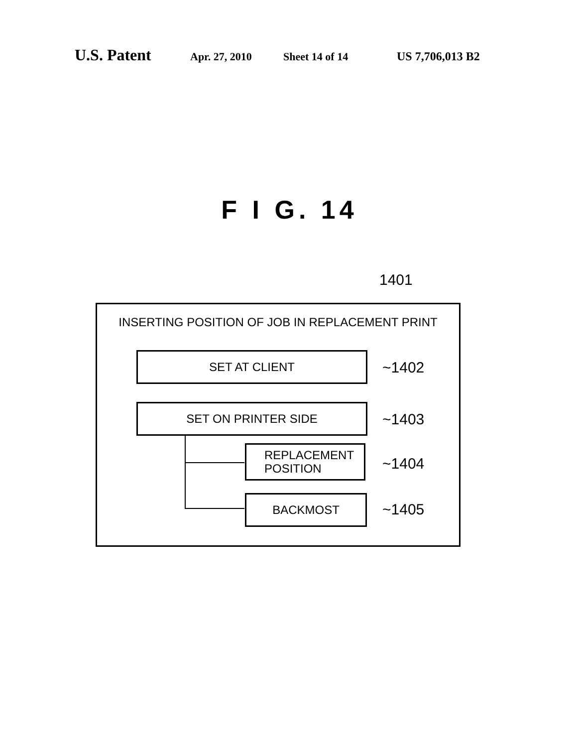U.S. Patent Apr. 27, 2010 Sheet 14 of 14 US 7,706,013 B2
F I G. 14
1401
INSERTING POSITION OF JOB IN REPLACEMENT PRINT
SET AT CLIENT
~1402
SET ON PRINTER SIDE
~1403
REPLACEMENT
POSITION
~1404
BACKMOST
~1405